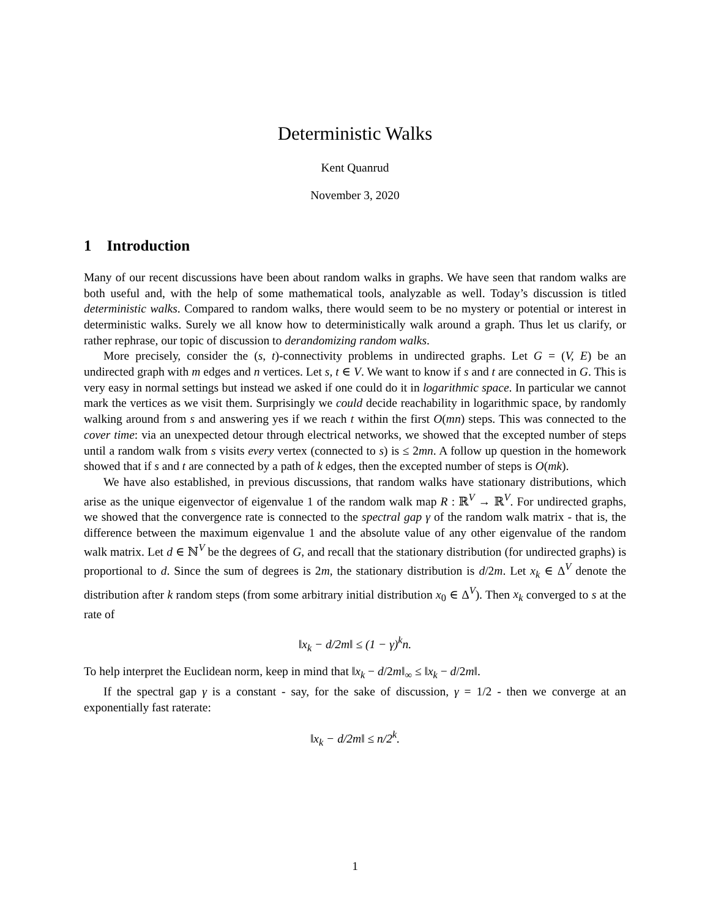Deterministic Walks
Kent Quanrud
November 3, 2020
1 Introduction
Many of our recent discussions have been about random walks in graphs. We have seen that random walks are both useful and, with the help of some mathematical tools, analyzable as well. Today’s discussion is titled deterministic walks. Compared to random walks, there would seem to be no mystery or potential or interest in deterministic walks. Surely we all know how to deterministically walk around a graph. Thus let us clarify, or rather rephrase, our topic of discussion to derandomizing random walks.
More precisely, consider the (s, t)-connectivity problems in undirected graphs. Let G = (V, E) be an undirected graph with m edges and n vertices. Let s, t ∈ V. We want to know if s and t are connected in G. This is very easy in normal settings but instead we asked if one could do it in logarithmic space. In particular we cannot mark the vertices as we visit them. Surprisingly we could decide reachability in logarithmic space, by randomly walking around from s and answering yes if we reach t within the first O(mn) steps. This was connected to the cover time: via an unexpected detour through electrical networks, we showed that the excepted number of steps until a random walk from s visits every vertex (connected to s) is ≤ 2mn. A follow up question in the homework showed that if s and t are connected by a path of k edges, then the excepted number of steps is O(mk).
We have also established, in previous discussions, that random walks have stationary distributions, which arise as the unique eigenvector of eigenvalue 1 of the random walk map R : ℝ<sup>V</sup> → ℝ<sup>V</sup>. For undirected graphs, we showed that the convergence rate is connected to the spectral gap γ of the random walk matrix - that is, the difference between the maximum eigenvalue 1 and the absolute value of any other eigenvalue of the random walk matrix. Let d ∈ ℕ<sup>V</sup> be the degrees of G, and recall that the stationary distribution (for undirected graphs) is proportional to d. Since the sum of degrees is 2m, the stationary distribution is d/2m. Let x<sub>k</sub> ∈ Δ<sup>V</sup> denote the distribution after k random steps (from some arbitrary initial distribution x<sub>0</sub> ∈ Δ<sup>V</sup>). Then x<sub>k</sub> converged to s at the rate of
‖x<sub>k</sub> − d/2m‖ ≤ (1 − γ)<sup>k</sup>n.
To help interpret the Euclidean norm, keep in mind that ‖x<sub>k</sub> − d/2m‖<sub>∞</sub> ≤ ‖x<sub>k</sub> − d/2m‖.
If the spectral gap γ is a constant - say, for the sake of discussion, γ = 1/2 - then we converge at an exponentially fast raterate:
‖x<sub>k</sub> − d/2m‖ ≤ n/2<sup>k</sup>.
1